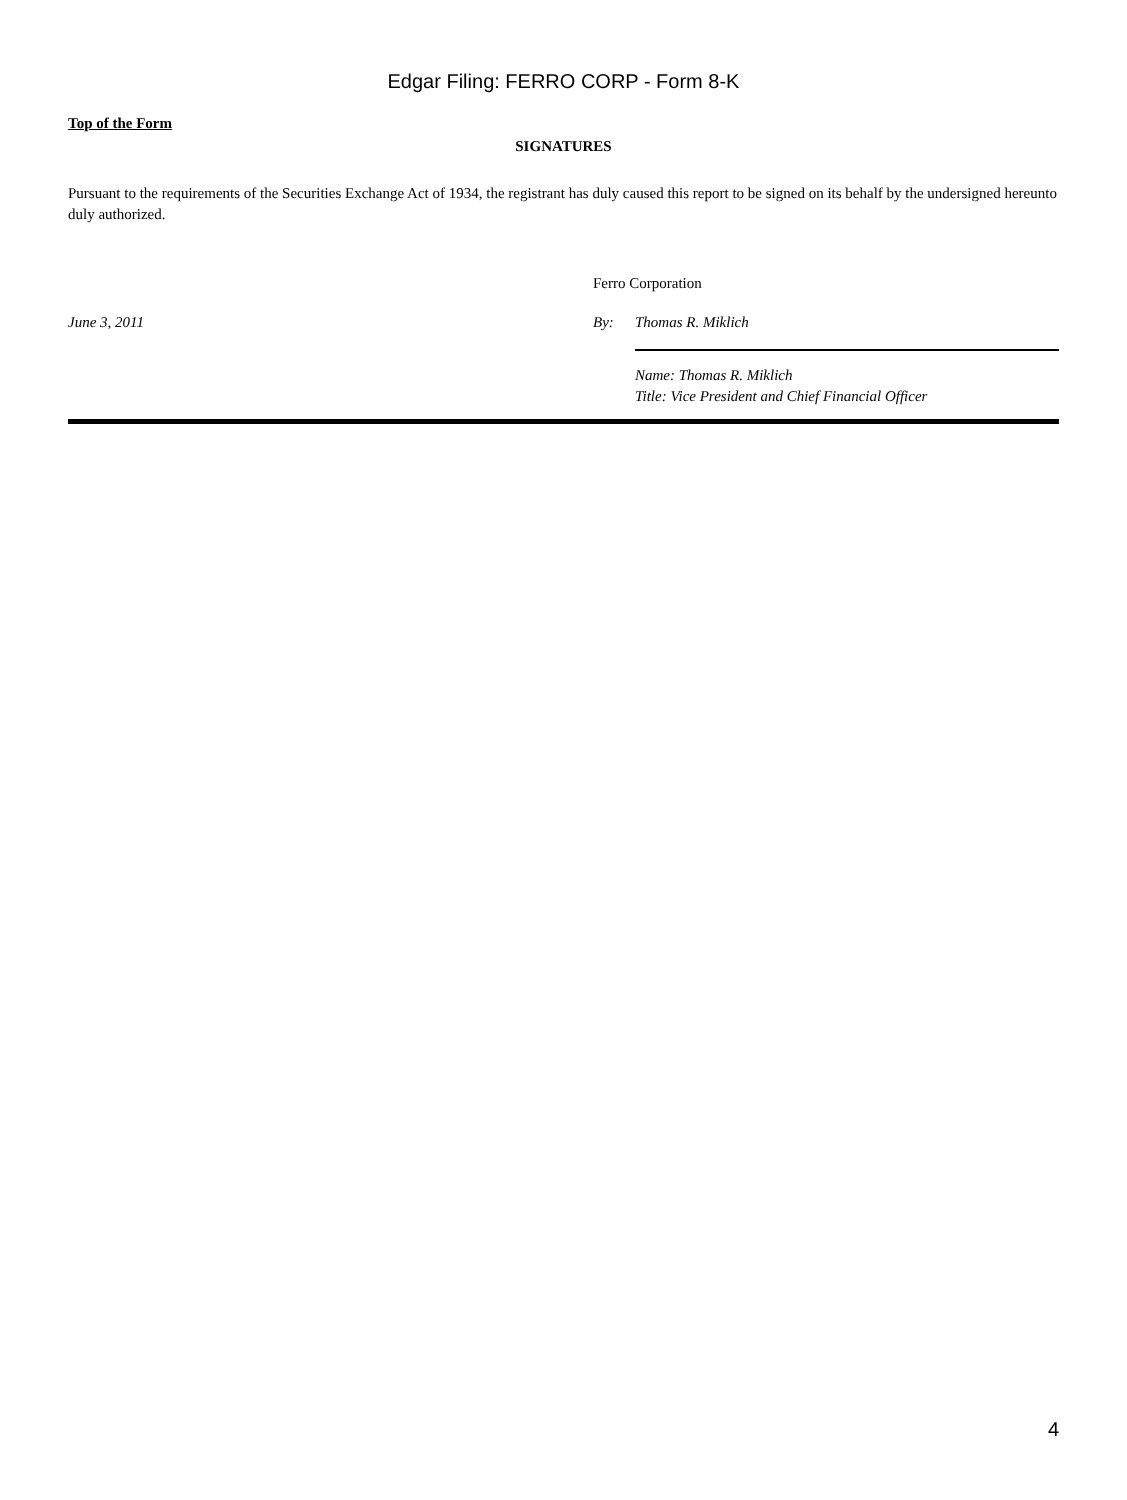Edgar Filing: FERRO CORP - Form 8-K
Top of the Form
SIGNATURES
Pursuant to the requirements of the Securities Exchange Act of 1934, the registrant has duly caused this report to be signed on its behalf by the undersigned hereunto duly authorized.
Ferro Corporation
June 3, 2011 By: Thomas R. Miklich
Name: Thomas R. Miklich
Title: Vice President and Chief Financial Officer
4